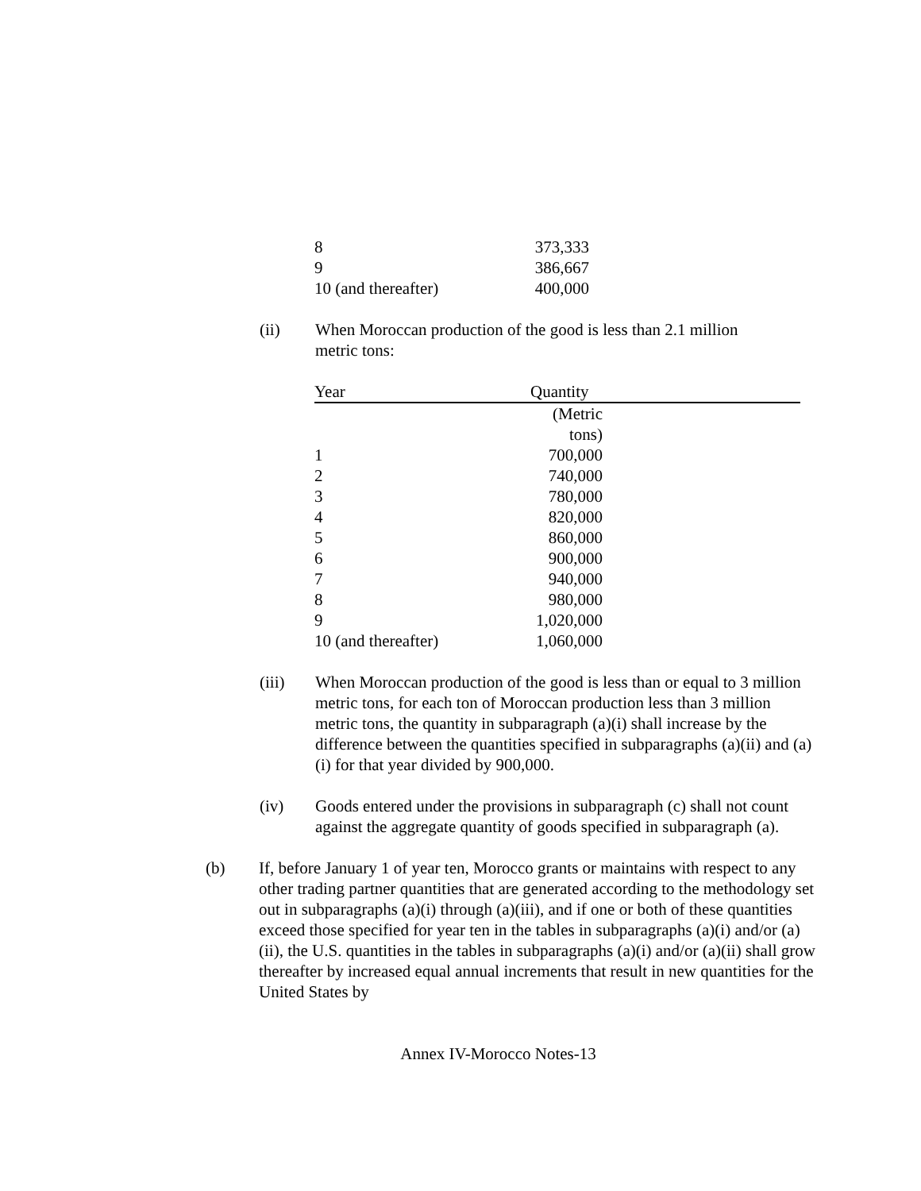| 8 | 373,333 |
| 9 | 386,667 |
| 10 (and thereafter) | 400,000 |
(ii) When Moroccan production of the good is less than 2.1 million metric tons:
| Year | Quantity | |
| --- | --- | --- |
| | (Metric tons) | |
| 1 | 700,000 | |
| 2 | 740,000 | |
| 3 | 780,000 | |
| 4 | 820,000 | |
| 5 | 860,000 | |
| 6 | 900,000 | |
| 7 | 940,000 | |
| 8 | 980,000 | |
| 9 | 1,020,000 | |
| 10 (and thereafter) | 1,060,000 | |
(iii) When Moroccan production of the good is less than or equal to 3 million metric tons, for each ton of Moroccan production less than 3 million metric tons, the quantity in subparagraph (a)(i) shall increase by the difference between the quantities specified in subparagraphs (a)(ii) and (a)(i) for that year divided by 900,000.
(iv) Goods entered under the provisions in subparagraph (c) shall not count against the aggregate quantity of goods specified in subparagraph (a).
(b) If, before January 1 of year ten, Morocco grants or maintains with respect to any other trading partner quantities that are generated according to the methodology set out in subparagraphs (a)(i) through (a)(iii), and if one or both of these quantities exceed those specified for year ten in the tables in subparagraphs (a)(i) and/or (a)(ii), the U.S. quantities in the tables in subparagraphs (a)(i) and/or (a)(ii) shall grow thereafter by increased equal annual increments that result in new quantities for the United States by
Annex IV-Morocco Notes-13